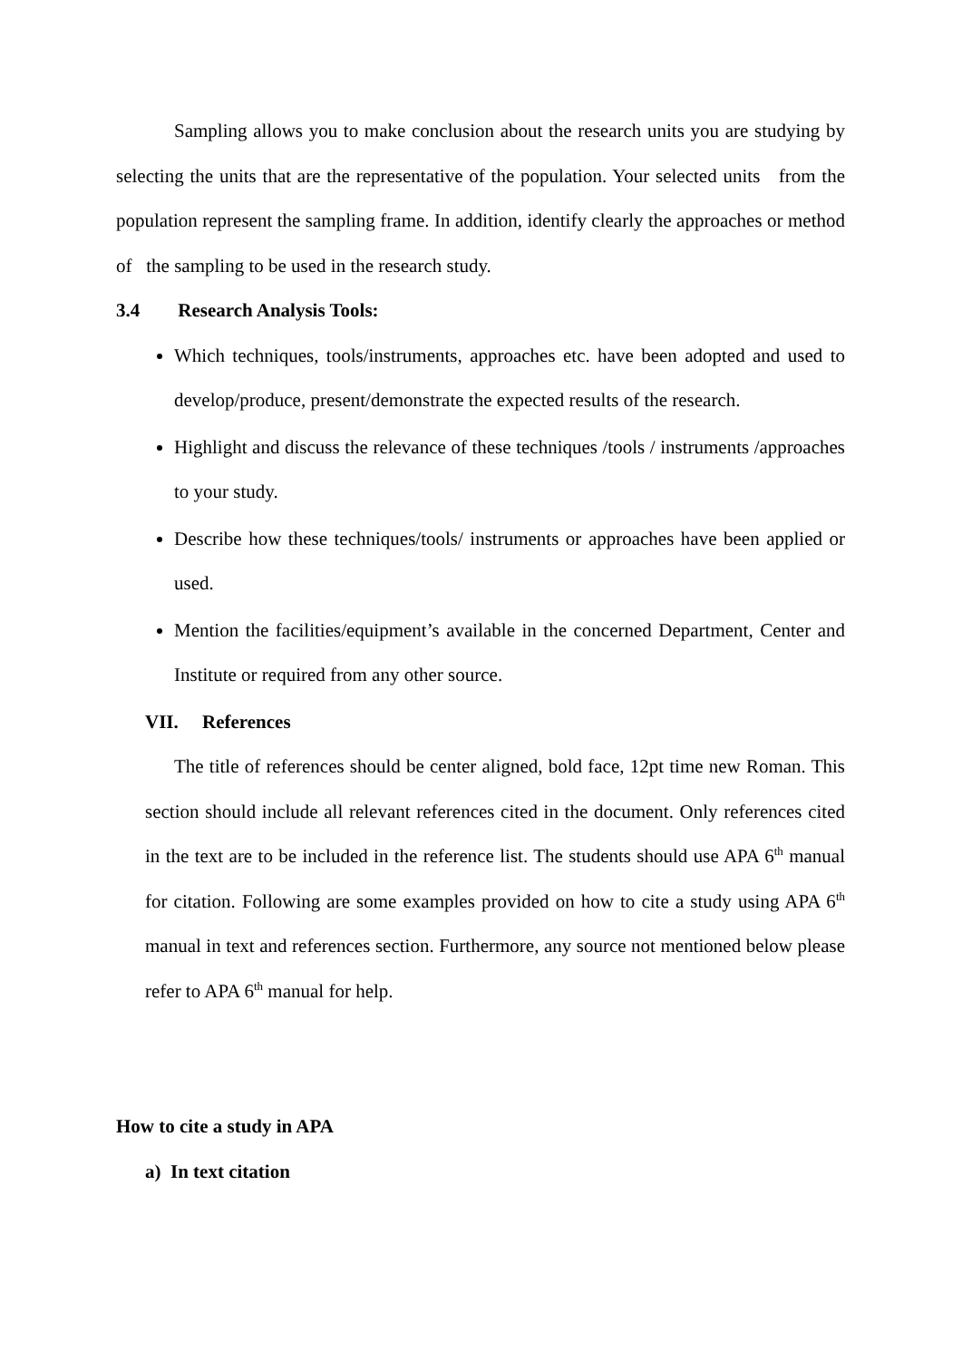Sampling allows you to make conclusion about the research units you are studying by selecting the units that are the representative of the population. Your selected units from the population represent the sampling frame. In addition, identify clearly the approaches or method of the sampling to be used in the research study.
3.4 Research Analysis Tools:
Which techniques, tools/instruments, approaches etc. have been adopted and used to develop/produce, present/demonstrate the expected results of the research.
Highlight and discuss the relevance of these techniques /tools / instruments /approaches to your study.
Describe how these techniques/tools/ instruments or approaches have been applied or used.
Mention the facilities/equipment’s available in the concerned Department, Center and Institute or required from any other source.
VII. References
The title of references should be center aligned, bold face, 12pt time new Roman. This section should include all relevant references cited in the document. Only references cited in the text are to be included in the reference list. The students should use APA 6<sup>th</sup> manual for citation. Following are some examples provided on how to cite a study using APA 6<sup>th</sup> manual in text and references section. Furthermore, any source not mentioned below please refer to APA 6<sup>th</sup> manual for help.
How to cite a study in APA
a) In text citation